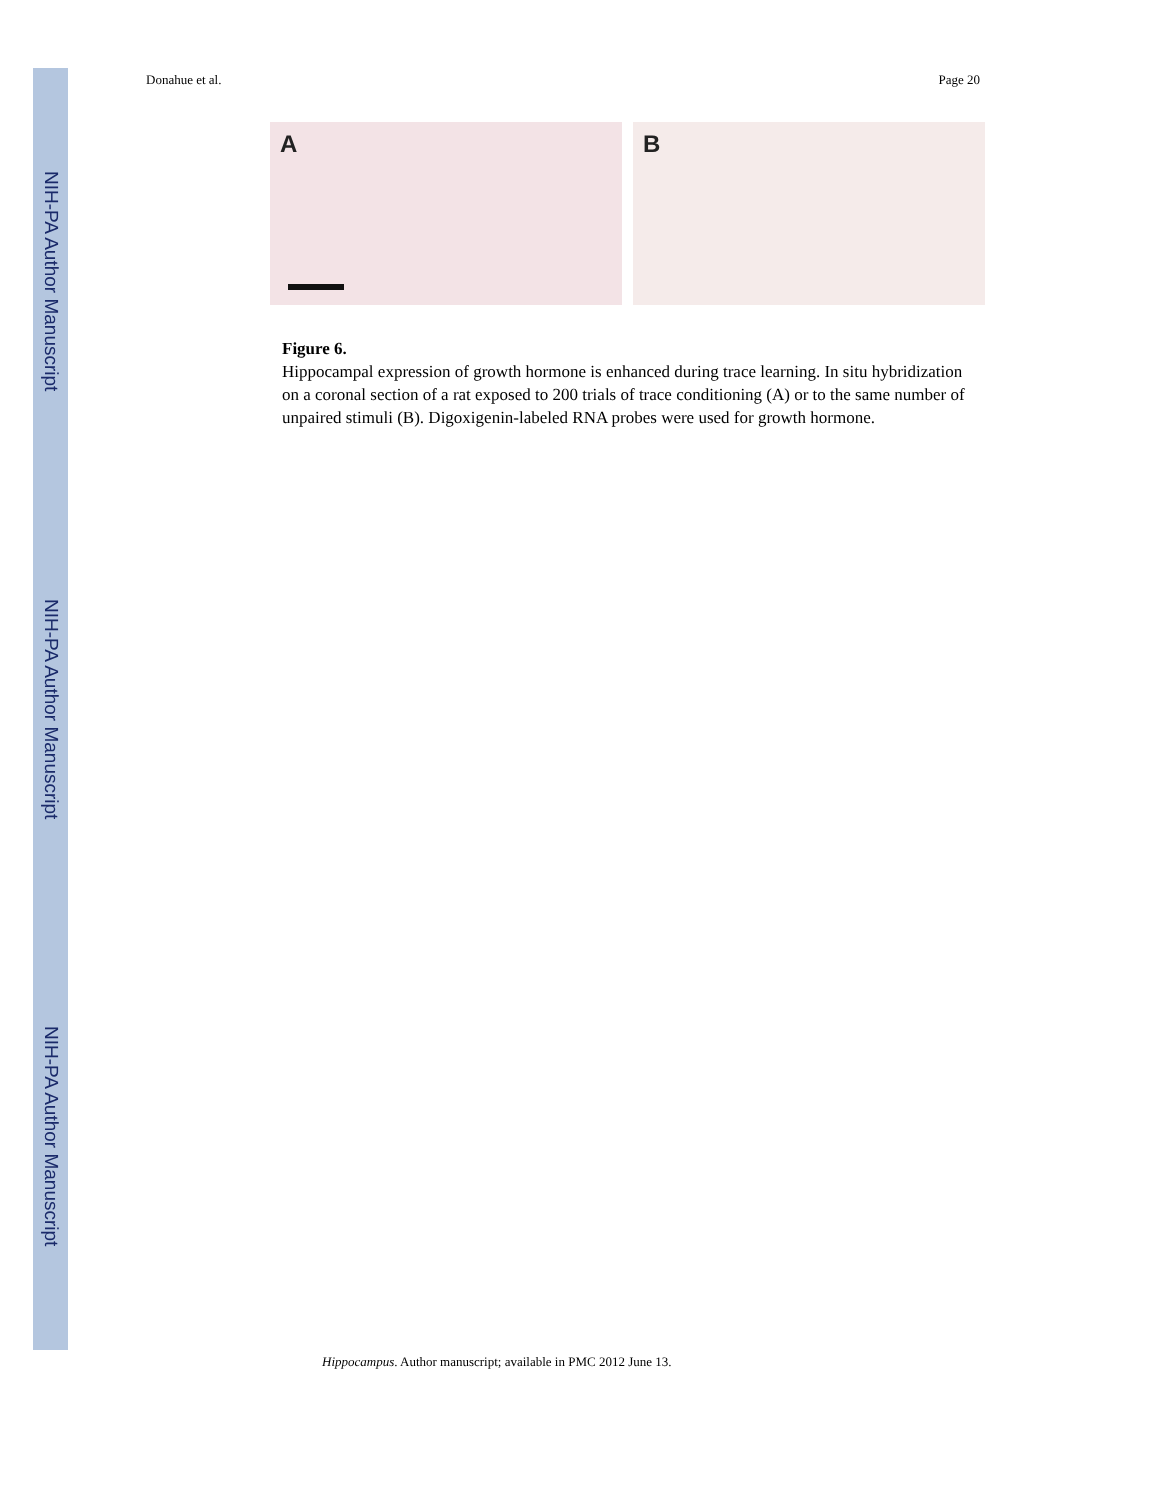NIH-PA Author Manuscript
NIH-PA Author Manuscript
NIH-PA Author Manuscript
Donahue et al. Page 20
A
B
Figure 6.
Hippocampal expression of growth hormone is enhanced during trace learning. In situ hybridization on a coronal section of a rat exposed to 200 trials of trace conditioning (A) or to the same number of unpaired stimuli (B). Digoxigenin-labeled RNA probes were used for growth hormone.
Hippocampus. Author manuscript; available in PMC 2012 June 13.